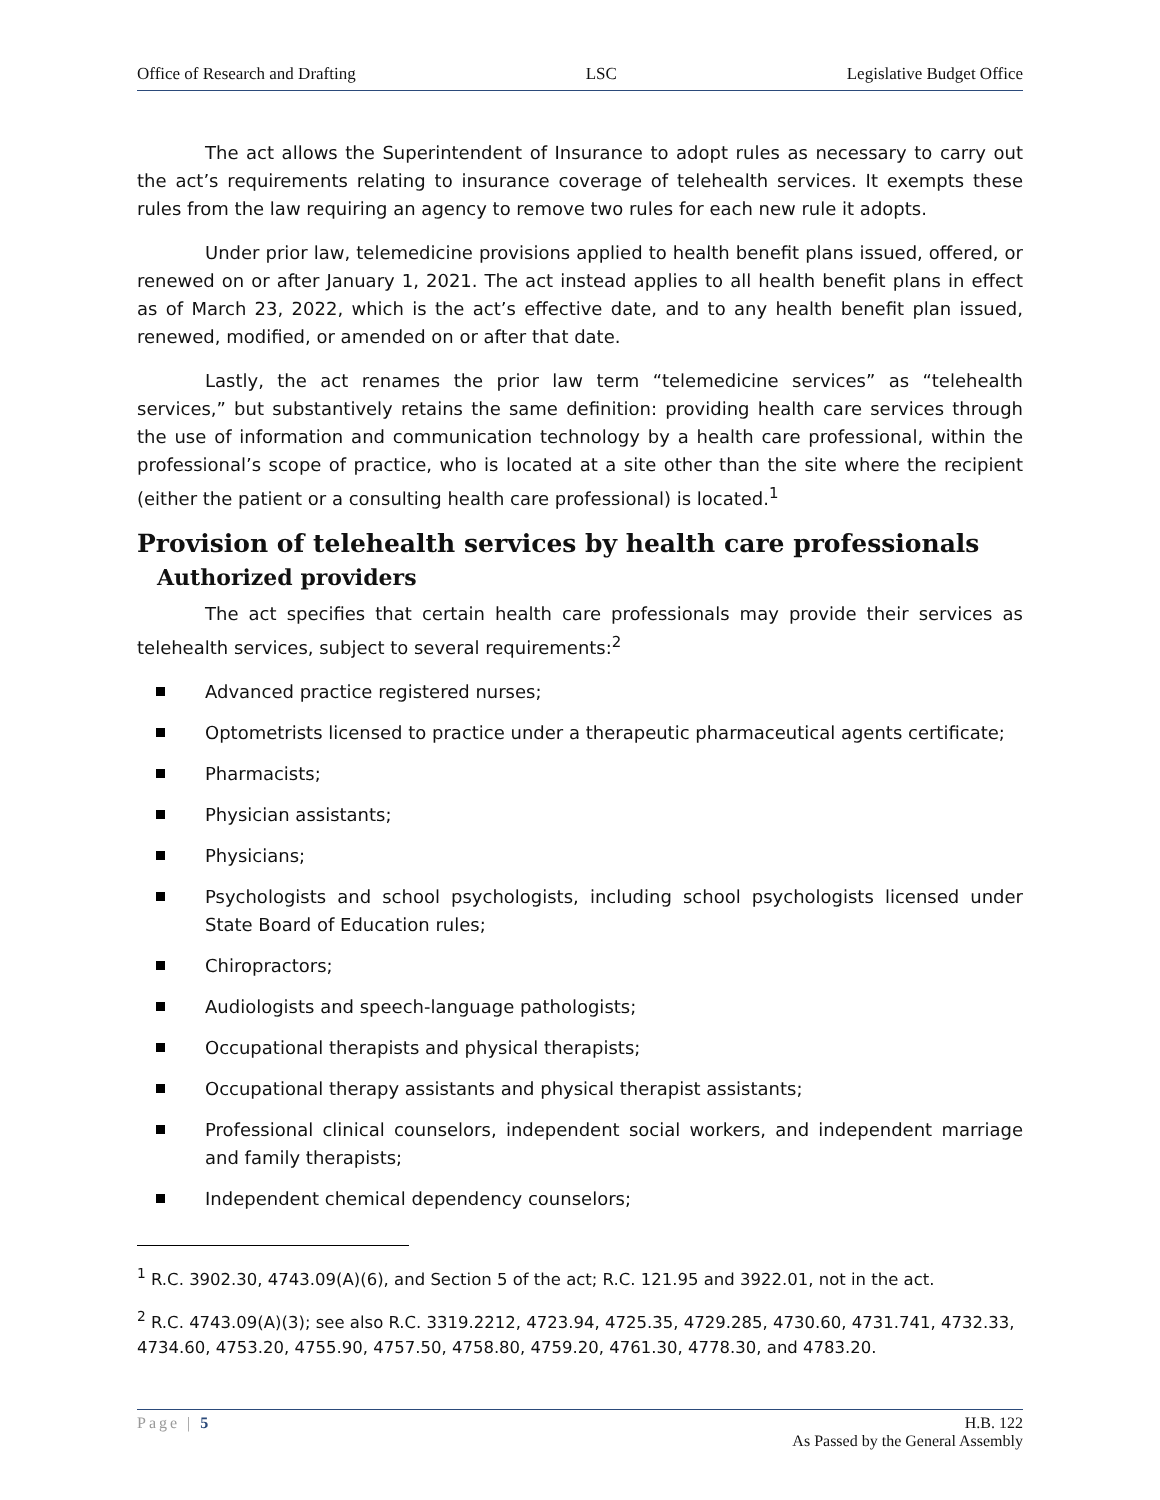Office of Research and Drafting LSC Legislative Budget Office
The act allows the Superintendent of Insurance to adopt rules as necessary to carry out the act’s requirements relating to insurance coverage of telehealth services. It exempts these rules from the law requiring an agency to remove two rules for each new rule it adopts.
Under prior law, telemedicine provisions applied to health benefit plans issued, offered, or renewed on or after January 1, 2021. The act instead applies to all health benefit plans in effect as of March 23, 2022, which is the act’s effective date, and to any health benefit plan issued, renewed, modified, or amended on or after that date.
Lastly, the act renames the prior law term “telemedicine services” as “telehealth services,” but substantively retains the same definition: providing health care services through the use of information and communication technology by a health care professional, within the professional’s scope of practice, who is located at a site other than the site where the recipient (either the patient or a consulting health care professional) is located.<sup>1</sup>
Provision of telehealth services by health care professionals
Authorized providers
The act specifies that certain health care professionals may provide their services as telehealth services, subject to several requirements:<sup>2</sup>
Advanced practice registered nurses;
Optometrists licensed to practice under a therapeutic pharmaceutical agents certificate;
Pharmacists;
Physician assistants;
Physicians;
Psychologists and school psychologists, including school psychologists licensed under State Board of Education rules;
Chiropractors;
Audiologists and speech-language pathologists;
Occupational therapists and physical therapists;
Occupational therapy assistants and physical therapist assistants;
Professional clinical counselors, independent social workers, and independent marriage and family therapists;
Independent chemical dependency counselors;
<sup>1</sup> R.C. 3902.30, 4743.09(A)(6), and Section 5 of the act; R.C. 121.95 and 3922.01, not in the act.
<sup>2</sup> R.C. 4743.09(A)(3); see also R.C. 3319.2212, 4723.94, 4725.35, 4729.285, 4730.60, 4731.741, 4732.33, 4734.60, 4753.20, 4755.90, 4757.50, 4758.80, 4759.20, 4761.30, 4778.30, and 4783.20.
Page | 5 H.B. 122
As Passed by the General Assembly